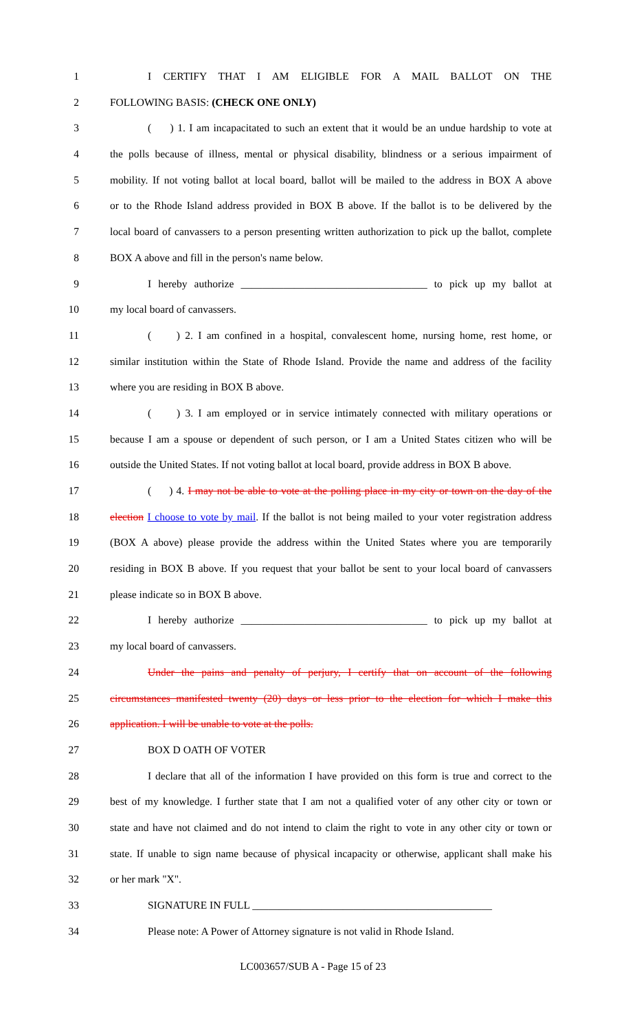1 I CERTIFY THAT I AM ELIGIBLE FOR A MAIL BALLOT ON THE
2 FOLLOWING BASIS: (CHECK ONE ONLY)
3 ( ) 1. I am incapacitated to such an extent that it would be an undue hardship to vote at
4 the polls because of illness, mental or physical disability, blindness or a serious impairment of
5 mobility. If not voting ballot at local board, ballot will be mailed to the address in BOX A above
6 or to the Rhode Island address provided in BOX B above. If the ballot is to be delivered by the
7 local board of canvassers to a person presenting written authorization to pick up the ballot, complete
8 BOX A above and fill in the person's name below.
9 I hereby authorize ___________________________________ to pick up my ballot at
10 my local board of canvassers.
11 ( ) 2. I am confined in a hospital, convalescent home, nursing home, rest home, or
12 similar institution within the State of Rhode Island. Provide the name and address of the facility
13 where you are residing in BOX B above.
14 ( ) 3. I am employed or in service intimately connected with military operations or
15 because I am a spouse or dependent of such person, or I am a United States citizen who will be
16 outside the United States. If not voting ballot at local board, provide address in BOX B above.
17 ( ) 4. I may not be able to vote at the polling place in my city or town on the day of the
18 election I choose to vote by mail. If the ballot is not being mailed to your voter registration address
19 (BOX A above) please provide the address within the United States where you are temporarily
20 residing in BOX B above. If you request that your ballot be sent to your local board of canvassers
21 please indicate so in BOX B above.
22 I hereby authorize ___________________________________ to pick up my ballot at
23 my local board of canvassers.
24 Under the pains and penalty of perjury, I certify that on account of the following
25 circumstances manifested twenty (20) days or less prior to the election for which I make this
26 application. I will be unable to vote at the polls.
27 BOX D OATH OF VOTER
28 I declare that all of the information I have provided on this form is true and correct to the
29 best of my knowledge. I further state that I am not a qualified voter of any other city or town or
30 state and have not claimed and do not intend to claim the right to vote in any other city or town or
31 state. If unable to sign name because of physical incapacity or otherwise, applicant shall make his
32 or her mark "X".
33 SIGNATURE IN FULL _____________________________________________
34 Please note: A Power of Attorney signature is not valid in Rhode Island.
LC003657/SUB A - Page 15 of 23